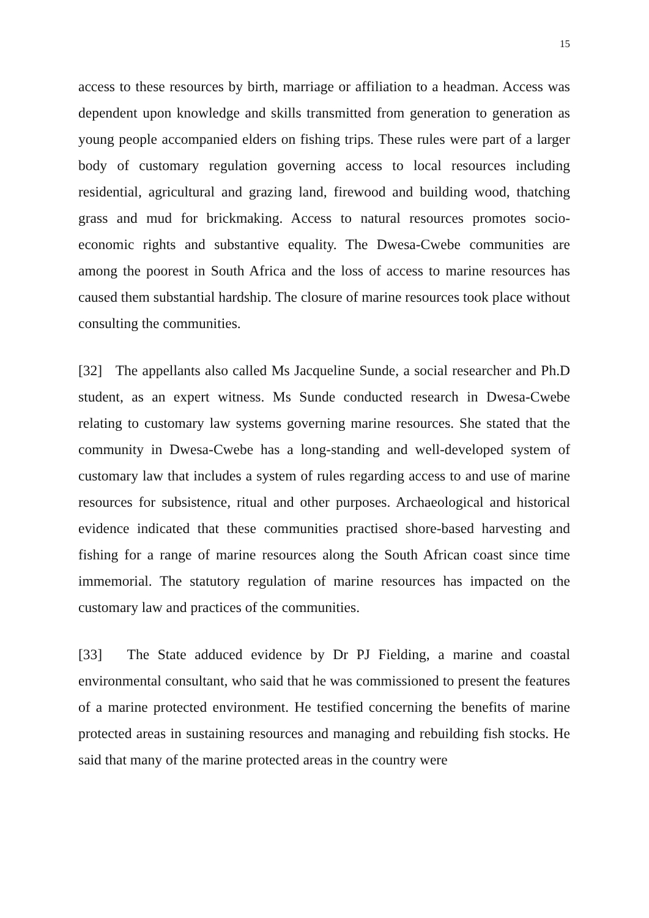15
access to these resources by birth, marriage or affiliation to a headman. Access was dependent upon knowledge and skills transmitted from generation to generation as young people accompanied elders on fishing trips. These rules were part of a larger body of customary regulation governing access to local resources including residential, agricultural and grazing land, firewood and building wood, thatching grass and mud for brickmaking. Access to natural resources promotes socio-economic rights and substantive equality. The Dwesa-Cwebe communities are among the poorest in South Africa and the loss of access to marine resources has caused them substantial hardship. The closure of marine resources took place without consulting the communities.
[32] The appellants also called Ms Jacqueline Sunde, a social researcher and Ph.D student, as an expert witness. Ms Sunde conducted research in Dwesa-Cwebe relating to customary law systems governing marine resources. She stated that the community in Dwesa-Cwebe has a long-standing and well-developed system of customary law that includes a system of rules regarding access to and use of marine resources for subsistence, ritual and other purposes. Archaeological and historical evidence indicated that these communities practised shore-based harvesting and fishing for a range of marine resources along the South African coast since time immemorial. The statutory regulation of marine resources has impacted on the customary law and practices of the communities.
[33] The State adduced evidence by Dr PJ Fielding, a marine and coastal environmental consultant, who said that he was commissioned to present the features of a marine protected environment. He testified concerning the benefits of marine protected areas in sustaining resources and managing and rebuilding fish stocks. He said that many of the marine protected areas in the country were